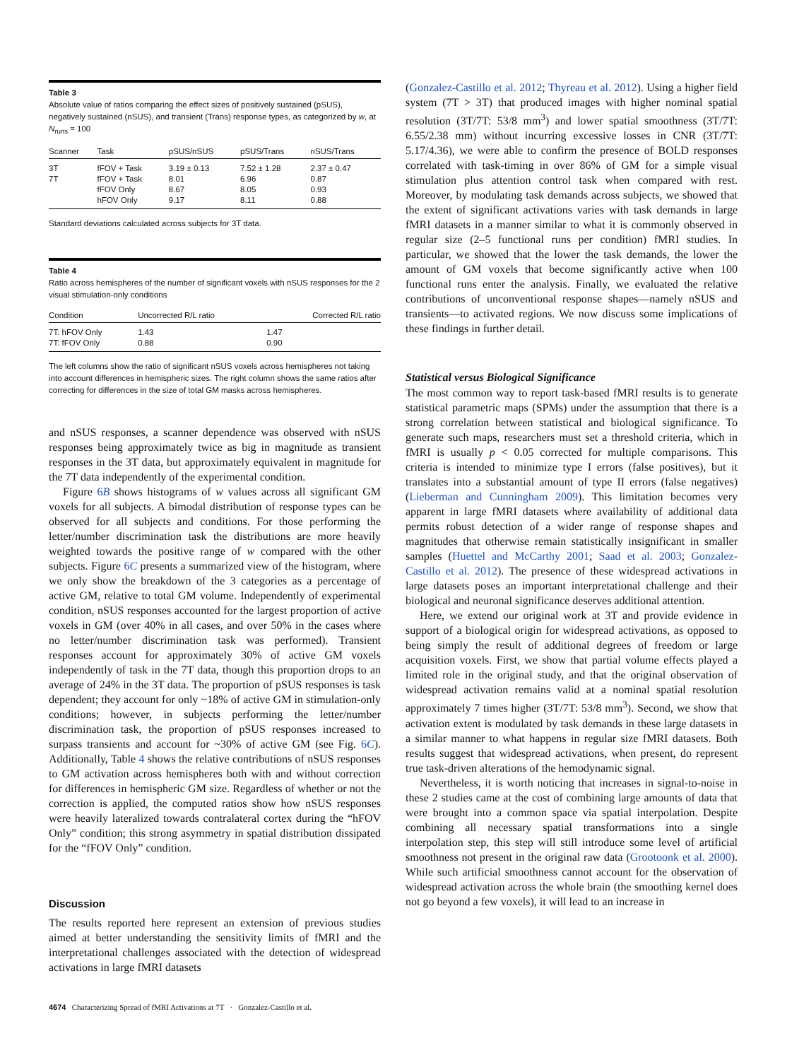Table 3
Absolute value of ratios comparing the effect sizes of positively sustained (pSUS), negatively sustained (nSUS), and transient (Trans) response types, as categorized by w, at N<sub>runs</sub> = 100
| Scanner | Task | pSUS/nSUS | pSUS/Trans | nSUS/Trans |
| --- | --- | --- | --- | --- |
| 3T | fFOV + Task | 3.19 ± 0.13 | 7.52 ± 1.28 | 2.37 ± 0.47 |
| 7T | fFOV + Task | 8.01 | 6.96 | 0.87 |
| | fFOV Only | 8.67 | 8.05 | 0.93 |
| | hFOV Only | 9.17 | 8.11 | 0.88 |
Standard deviations calculated across subjects for 3T data.
Table 4
Ratio across hemispheres of the number of significant voxels with nSUS responses for the 2 visual stimulation-only conditions
| Condition | Uncorrected R/L ratio | Corrected R/L ratio |
| --- | --- | --- |
| 7T: hFOV Only | 1.43 | 1.47 |
| 7T: fFOV Only | 0.88 | 0.90 |
The left columns show the ratio of significant nSUS voxels across hemispheres not taking into account differences in hemispheric sizes. The right column shows the same ratios after correcting for differences in the size of total GM masks across hemispheres.
and nSUS responses, a scanner dependence was observed with nSUS responses being approximately twice as big in magnitude as transient responses in the 3T data, but approximately equivalent in magnitude for the 7T data independently of the experimental condition.
Figure 6B shows histograms of w values across all significant GM voxels for all subjects. A bimodal distribution of response types can be observed for all subjects and conditions. For those performing the letter/number discrimination task the distributions are more heavily weighted towards the positive range of w compared with the other subjects. Figure 6C presents a summarized view of the histogram, where we only show the breakdown of the 3 categories as a percentage of active GM, relative to total GM volume. Independently of experimental condition, nSUS responses accounted for the largest proportion of active voxels in GM (over 40% in all cases, and over 50% in the cases where no letter/number discrimination task was performed). Transient responses account for approximately 30% of active GM voxels independently of task in the 7T data, though this proportion drops to an average of 24% in the 3T data. The proportion of pSUS responses is task dependent; they account for only ~18% of active GM in stimulation-only conditions; however, in subjects performing the letter/number discrimination task, the proportion of pSUS responses increased to surpass transients and account for ~30% of active GM (see Fig. 6C). Additionally, Table 4 shows the relative contributions of nSUS responses to GM activation across hemispheres both with and without correction for differences in hemispheric GM size. Regardless of whether or not the correction is applied, the computed ratios show how nSUS responses were heavily lateralized towards contralateral cortex during the “hFOV Only” condition; this strong asymmetry in spatial distribution dissipated for the “fFOV Only” condition.
Discussion
The results reported here represent an extension of previous studies aimed at better understanding the sensitivity limits of fMRI and the interpretational challenges associated with the detection of widespread activations in large fMRI datasets
(Gonzalez-Castillo et al. 2012; Thyreau et al. 2012). Using a higher field system (7T > 3T) that produced images with higher nominal spatial resolution (3T/7T: 53/8 mm<sup>3</sup>) and lower spatial smoothness (3T/7T: 6.55/2.38 mm) without incurring excessive losses in CNR (3T/7T: 5.17/4.36), we were able to confirm the presence of BOLD responses correlated with task-timing in over 86% of GM for a simple visual stimulation plus attention control task when compared with rest. Moreover, by modulating task demands across subjects, we showed that the extent of significant activations varies with task demands in large fMRI datasets in a manner similar to what it is commonly observed in regular size (2–5 functional runs per condition) fMRI studies. In particular, we showed that the lower the task demands, the lower the amount of GM voxels that become significantly active when 100 functional runs enter the analysis. Finally, we evaluated the relative contributions of unconventional response shapes—namely nSUS and transients—to activated regions. We now discuss some implications of these findings in further detail.
Statistical versus Biological Significance
The most common way to report task-based fMRI results is to generate statistical parametric maps (SPMs) under the assumption that there is a strong correlation between statistical and biological significance. To generate such maps, researchers must set a threshold criteria, which in fMRI is usually p < 0.05 corrected for multiple comparisons. This criteria is intended to minimize type I errors (false positives), but it translates into a substantial amount of type II errors (false negatives) (Lieberman and Cunningham 2009). This limitation becomes very apparent in large fMRI datasets where availability of additional data permits robust detection of a wider range of response shapes and magnitudes that otherwise remain statistically insignificant in smaller samples (Huettel and McCarthy 2001; Saad et al. 2003; Gonzalez-Castillo et al. 2012). The presence of these widespread activations in large datasets poses an important interpretational challenge and their biological and neuronal significance deserves additional attention.
Here, we extend our original work at 3T and provide evidence in support of a biological origin for widespread activations, as opposed to being simply the result of additional degrees of freedom or large acquisition voxels. First, we show that partial volume effects played a limited role in the original study, and that the original observation of widespread activation remains valid at a nominal spatial resolution approximately 7 times higher (3T/7T: 53/8 mm<sup>3</sup>). Second, we show that activation extent is modulated by task demands in these large datasets in a similar manner to what happens in regular size fMRI datasets. Both results suggest that widespread activations, when present, do represent true task-driven alterations of the hemodynamic signal.
Nevertheless, it is worth noticing that increases in signal-to-noise in these 2 studies came at the cost of combining large amounts of data that were brought into a common space via spatial interpolation. Despite combining all necessary spatial transformations into a single interpolation step, this step will still introduce some level of artificial smoothness not present in the original raw data (Grootoonk et al. 2000). While such artificial smoothness cannot account for the observation of widespread activation across the whole brain (the smoothing kernel does not go beyond a few voxels), it will lead to an increase in
4674 Characterizing Spread of fMRI Activations at 7T · Gonzalez-Castillo et al.